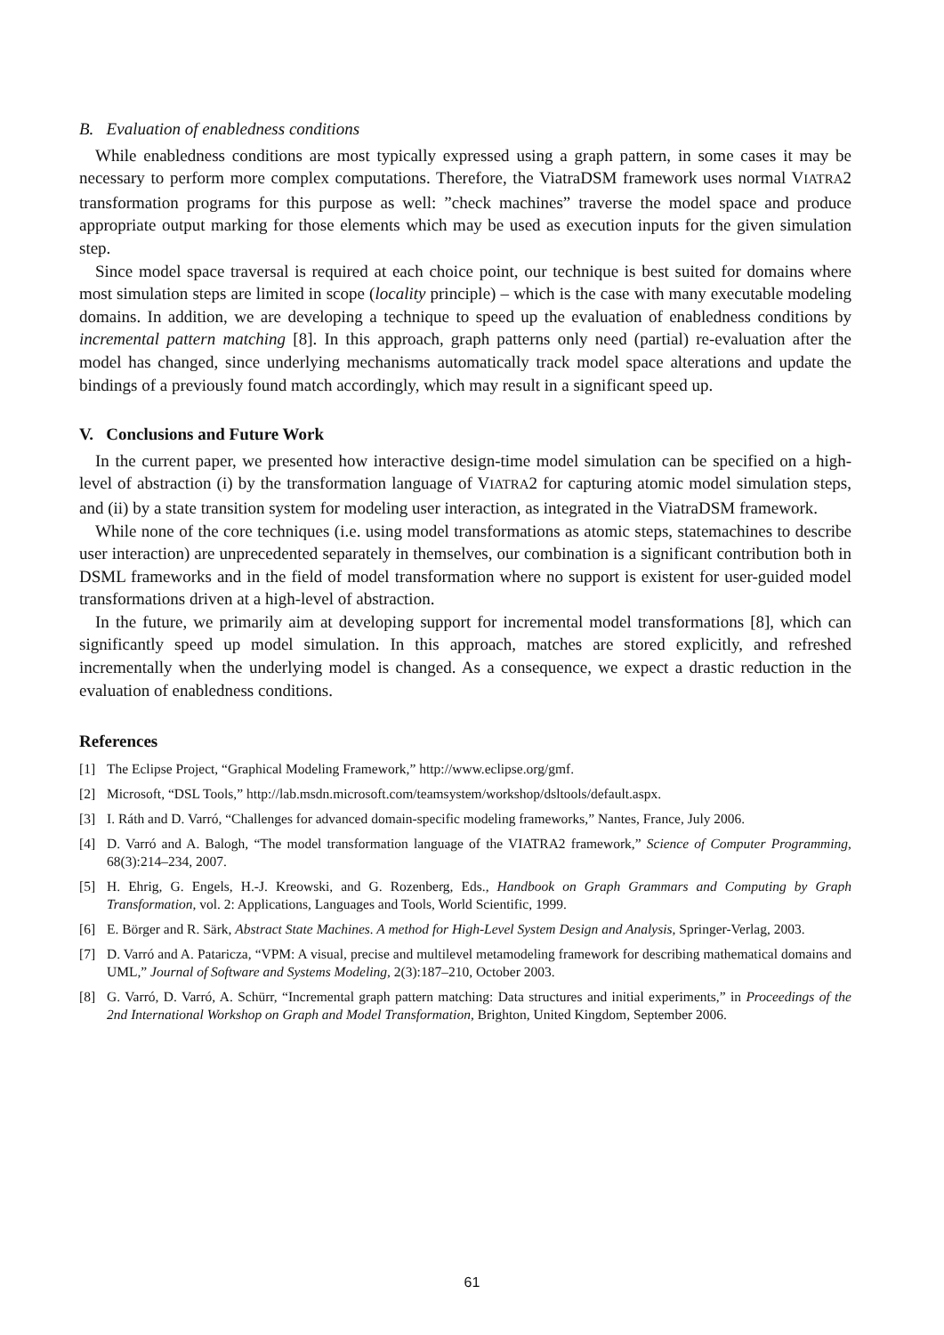B. Evaluation of enabledness conditions
While enabledness conditions are most typically expressed using a graph pattern, in some cases it may be necessary to perform more complex computations. Therefore, the ViatraDSM framework uses normal VIATRA2 transformation programs for this purpose as well: ”check machines” traverse the model space and produce appropriate output marking for those elements which may be used as execution inputs for the given simulation step.
Since model space traversal is required at each choice point, our technique is best suited for domains where most simulation steps are limited in scope (locality principle) – which is the case with many executable modeling domains. In addition, we are developing a technique to speed up the evaluation of enabledness conditions by incremental pattern matching [8]. In this approach, graph patterns only need (partial) re-evaluation after the model has changed, since underlying mechanisms automatically track model space alterations and update the bindings of a previously found match accordingly, which may result in a significant speed up.
V. Conclusions and Future Work
In the current paper, we presented how interactive design-time model simulation can be specified on a high-level of abstraction (i) by the transformation language of VIATRA2 for capturing atomic model simulation steps, and (ii) by a state transition system for modeling user interaction, as integrated in the ViatraDSM framework.
While none of the core techniques (i.e. using model transformations as atomic steps, statemachines to describe user interaction) are unprecedented separately in themselves, our combination is a significant contribution both in DSML frameworks and in the field of model transformation where no support is existent for user-guided model transformations driven at a high-level of abstraction.
In the future, we primarily aim at developing support for incremental model transformations [8], which can significantly speed up model simulation. In this approach, matches are stored explicitly, and refreshed incrementally when the underlying model is changed. As a consequence, we expect a drastic reduction in the evaluation of enabledness conditions.
References
[1] The Eclipse Project, “Graphical Modeling Framework,” http://www.eclipse.org/gmf.
[2] Microsoft, “DSL Tools,” http://lab.msdn.microsoft.com/teamsystem/workshop/dsltools/default.aspx.
[3] I. Ráth and D. Varró, “Challenges for advanced domain-specific modeling frameworks,” Nantes, France, July 2006.
[4] D. Varró and A. Balogh, “The model transformation language of the VIATRA2 framework,” Science of Computer Programming, 68(3):214–234, 2007.
[5] H. Ehrig, G. Engels, H.-J. Kreowski, and G. Rozenberg, Eds., Handbook on Graph Grammars and Computing by Graph Transformation, vol. 2: Applications, Languages and Tools, World Scientific, 1999.
[6] E. Börger and R. Särk, Abstract State Machines. A method for High-Level System Design and Analysis, Springer-Verlag, 2003.
[7] D. Varró and A. Pataricza, “VPM: A visual, precise and multilevel metamodeling framework for describing mathematical domains and UML,” Journal of Software and Systems Modeling, 2(3):187–210, October 2003.
[8] G. Varró, D. Varró, A. Schürr, “Incremental graph pattern matching: Data structures and initial experiments,” in Proceedings of the 2nd International Workshop on Graph and Model Transformation, Brighton, United Kingdom, September 2006.
61